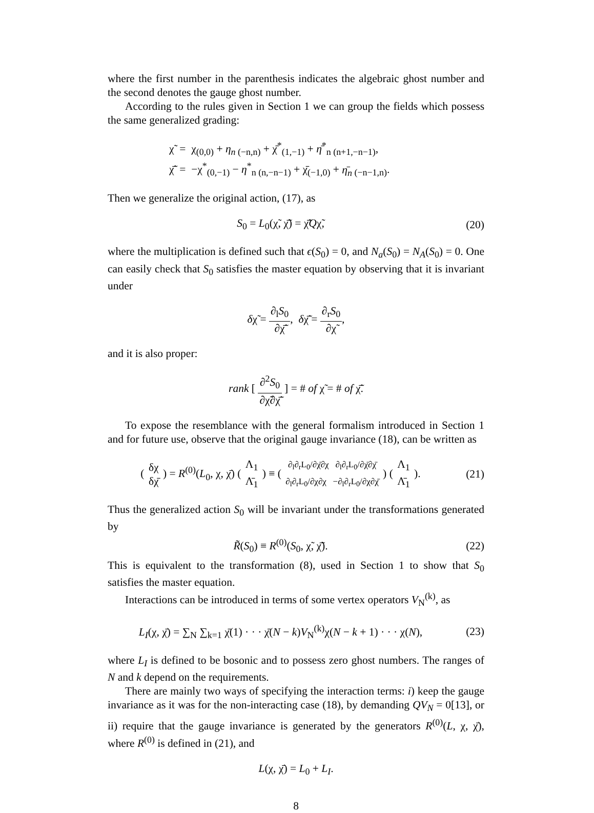where the first number in the parenthesis indicates the algebraic ghost number and the second denotes the gauge ghost number.
According to the rules given in Section 1 we can group the fields which possess the same generalized grading:
χ̃ = χ<sub>(0,0)</sub> + η<sub>n</sub><sub>(−n,n)</sub> + χ̄<sup>*</sup><sub>(1,−1)</sub> + η̄<sup>*</sup><sub>n (n+1,−n−1)</sub>,
χ̄̃ = −χ<sup>*</sup><sub>(0,−1)</sub> − η<sup>*</sup><sub>n (n,−n−1)</sub> + χ̄<sub>(−1,0)</sub> + η̄<sub>n</sub><sub>(−n−1,n)</sub>.
Then we generalize the original action, (17), as
S<sub>0</sub> = L<sub>0</sub>(χ̃, χ̄̃) = χ̄̃Qχ̃, (20)
where the multiplication is defined such that ϵ(S<sub>0</sub>) = 0, and N<sub>a</sub>(S<sub>0</sub>) = N<sub>A</sub>(S<sub>0</sub>) = 0. One can easily check that S<sub>0</sub> satisfies the master equation by observing that it is invariant under
δχ̃ = ∂<sub>l</sub>S<sub>0</sub> ∂χ̄̃, δχ̄̃ = ∂<sub>r</sub>S<sub>0</sub> ∂χ̃,
and it is also proper:
rank [ ∂<sup>2</sup>S<sub>0</sub> ∂χ̃∂χ̄̃ ] = # of χ̃ = # of χ̄̃.
To expose the resemblance with the general formalism introduced in Section 1 and for future use, observe that the original gauge invariance (18), can be written as
( δχ δχ̄ ) = R<sup>(0)</sup>(L<sub>0</sub>, χ, χ̄) ( Λ<sub>1</sub> Λ̄<sub>1</sub> ) ≡ ( ∂<sub>l</sub>∂<sub>r</sub>L<sub>0</sub>/∂χ̄∂χ ∂<sub>l</sub>∂<sub>r</sub>L<sub>0</sub>/∂χ̄∂χ̄ ∂<sub>l</sub>∂<sub>r</sub>L<sub>0</sub>/∂χ∂χ −∂<sub>l</sub>∂<sub>r</sub>L<sub>0</sub>/∂χ∂χ̄ ) ( Λ<sub>1</sub> Λ̄<sub>1</sub> ).
(21)
Thus the generalized action S<sub>0</sub> will be invariant under the transformations generated by
R̃(S<sub>0</sub>) ≡ R<sup>(0)</sup>(S<sub>0</sub>, χ̃, χ̄̃). (22)
This is equivalent to the transformation (8), used in Section 1 to show that S<sub>0</sub> satisfies the master equation.
Interactions can be introduced in terms of some vertex operators V<sub>N</sub><sup>(k)</sup>, as
L<sub>I</sub>(χ, χ̄) = ∑<sub>N</sub> ∑<sub>k=1</sub> χ̄(1) · · · χ̄(N − k)V<sub>N</sub><sup>(k)</sup>χ(N − k + 1) · · · χ(N),
(23)
where L<sub>I</sub> is defined to be bosonic and to possess zero ghost numbers. The ranges of N and k depend on the requirements.
There are mainly two ways of specifying the interaction terms: i) keep the gauge invariance as it was for the non-interacting case (18), by demanding QV<sub>N</sub> = 0[13], or ii) require that the gauge invariance is generated by the generators R<sup>(0)</sup>(L, χ, χ̄), where R<sup>(0)</sup> is defined in (21), and
L(χ, χ̄) = L<sub>0</sub> + L<sub>I</sub>.
8